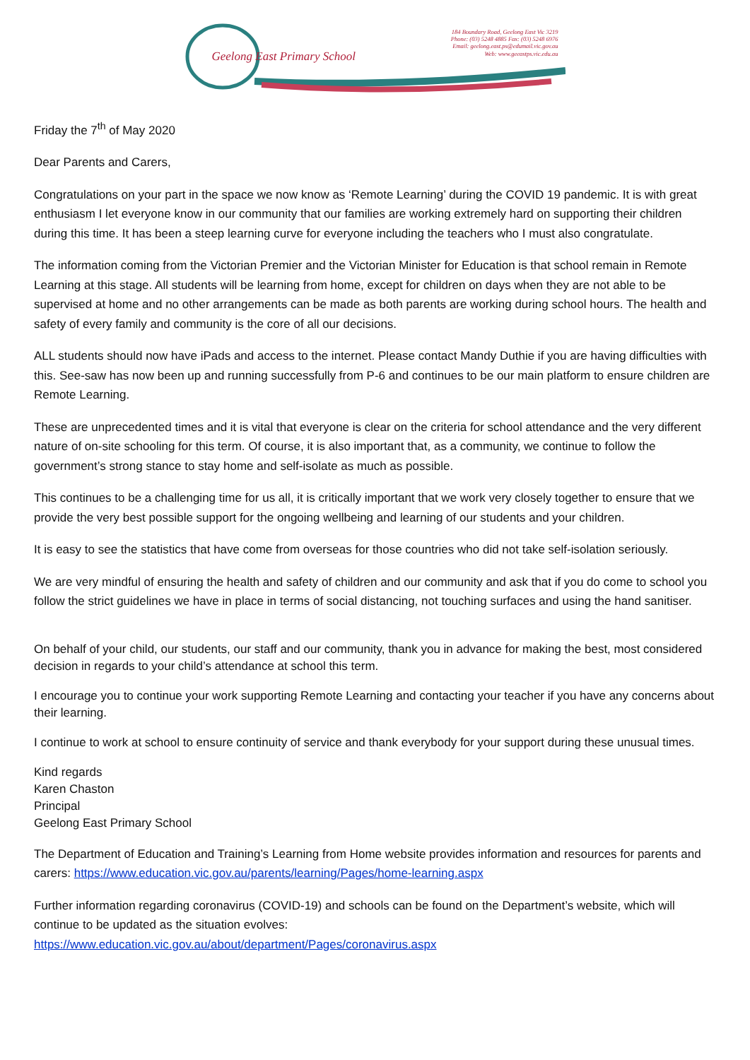Geelong East Primary School
184 Boundary Road, Geelong East Vic 3219
Phone: (03) 5248 4885 Fax: (03) 5248 6976
Email: geelong.east.ps@edumail.vic.gov.au
Web: www.geeastps.vic.edu.au
Friday the 7<sup>th</sup> of May 2020
Dear Parents and Carers,
Congratulations on your part in the space we now know as ‘Remote Learning’ during the COVID 19 pandemic. It is with great enthusiasm I let everyone know in our community that our families are working extremely hard on supporting their children during this time. It has been a steep learning curve for everyone including the teachers who I must also congratulate.
The information coming from the Victorian Premier and the Victorian Minister for Education is that school remain in Remote Learning at this stage. All students will be learning from home, except for children on days when they are not able to be supervised at home and no other arrangements can be made as both parents are working during school hours. The health and safety of every family and community is the core of all our decisions.
ALL students should now have iPads and access to the internet. Please contact Mandy Duthie if you are having difficulties with this. See-saw has now been up and running successfully from P-6 and continues to be our main platform to ensure children are Remote Learning.
These are unprecedented times and it is vital that everyone is clear on the criteria for school attendance and the very different nature of on-site schooling for this term. Of course, it is also important that, as a community, we continue to follow the government’s strong stance to stay home and self-isolate as much as possible.
This continues to be a challenging time for us all, it is critically important that we work very closely together to ensure that we provide the very best possible support for the ongoing wellbeing and learning of our students and your children.
It is easy to see the statistics that have come from overseas for those countries who did not take self-isolation seriously.
We are very mindful of ensuring the health and safety of children and our community and ask that if you do come to school you follow the strict guidelines we have in place in terms of social distancing, not touching surfaces and using the hand sanitiser.
On behalf of your child, our students, our staff and our community, thank you in advance for making the best, most considered decision in regards to your child’s attendance at school this term.
I encourage you to continue your work supporting Remote Learning and contacting your teacher if you have any concerns about their learning.
I continue to work at school to ensure continuity of service and thank everybody for your support during these unusual times.
Kind regards
Karen Chaston
Principal
Geelong East Primary School
The Department of Education and Training’s Learning from Home website provides information and resources for parents and carers: https://www.education.vic.gov.au/parents/learning/Pages/home-learning.aspx
Further information regarding coronavirus (COVID-19) and schools can be found on the Department’s website, which will continue to be updated as the situation evolves:
https://www.education.vic.gov.au/about/department/Pages/coronavirus.aspx